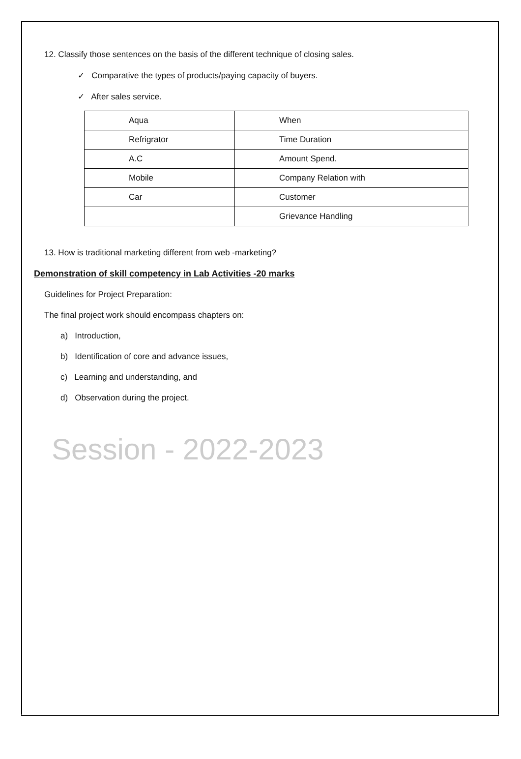12. Classify those sentences on the basis of the different technique of closing sales.
✓ Comparative the types of products/paying capacity of buyers.
✓ After sales service.
| Aqua | When |
| Refrigrator | Time Duration |
| A.C | Amount Spend. |
| Mobile | Company Relation with |
| Car | Customer |
| | Grievance Handling |
13. How is traditional marketing different from web -marketing?
Demonstration of skill competency in Lab Activities -20 marks
Guidelines for Project Preparation:
The final project work should encompass chapters on:
a) Introduction,
b) Identification of core and advance issues,
c) Learning and understanding, and
d) Observation during the project.
Session - 2022-2023